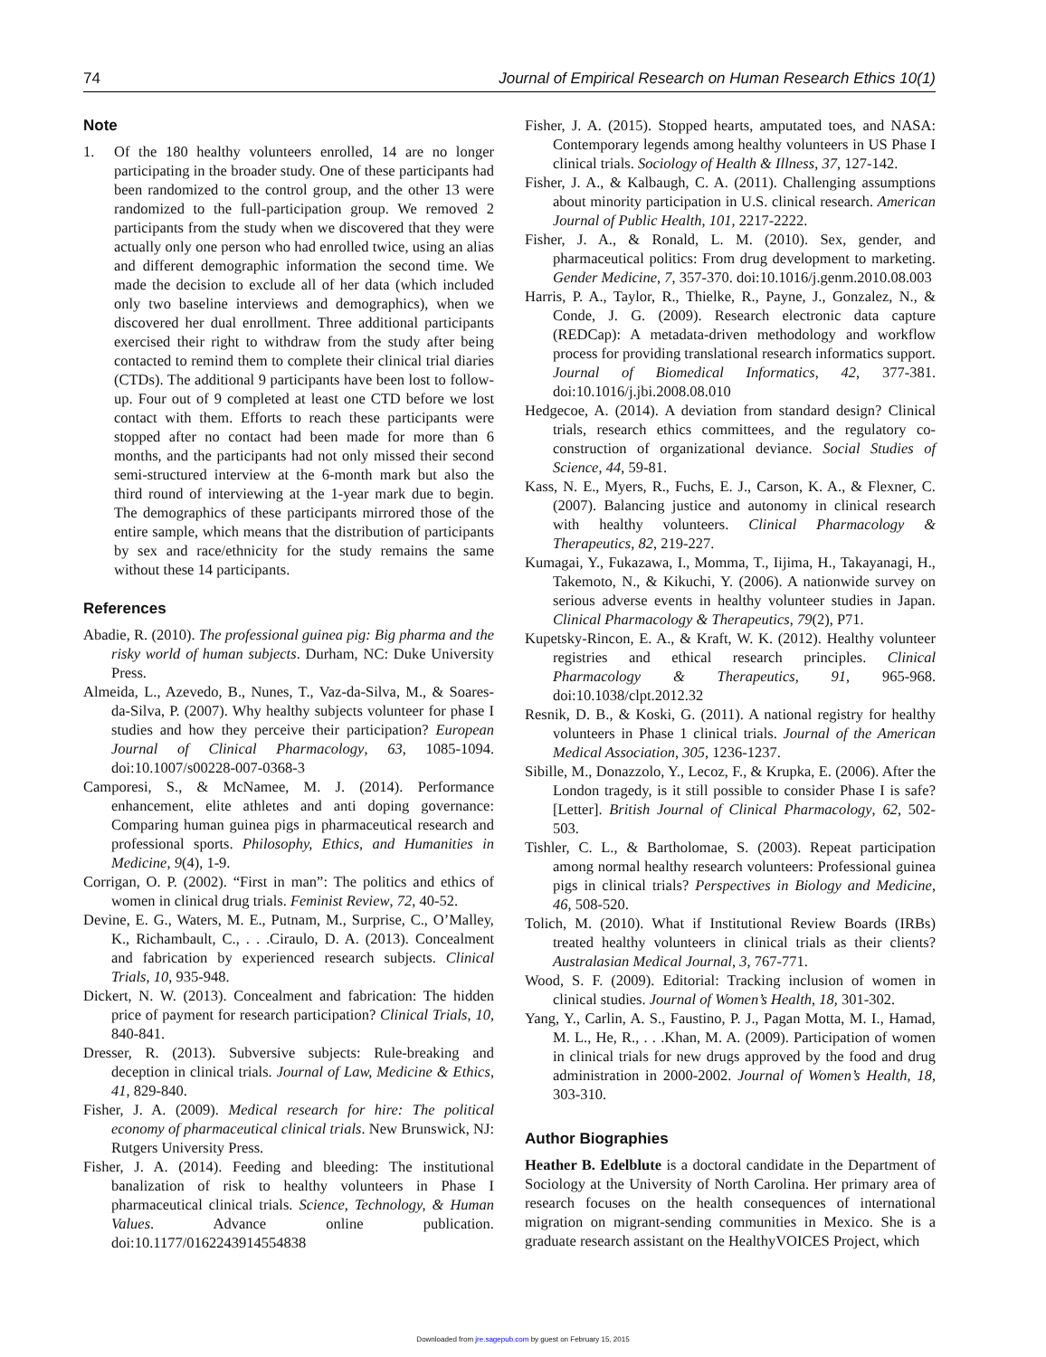74 Journal of Empirical Research on Human Research Ethics 10(1)
Note
1. Of the 180 healthy volunteers enrolled, 14 are no longer participating in the broader study. One of these participants had been randomized to the control group, and the other 13 were randomized to the full-participation group. We removed 2 participants from the study when we discovered that they were actually only one person who had enrolled twice, using an alias and different demographic information the second time. We made the decision to exclude all of her data (which included only two baseline interviews and demographics), when we discovered her dual enrollment. Three additional participants exercised their right to withdraw from the study after being contacted to remind them to complete their clinical trial diaries (CTDs). The additional 9 participants have been lost to follow-up. Four out of 9 completed at least one CTD before we lost contact with them. Efforts to reach these participants were stopped after no contact had been made for more than 6 months, and the participants had not only missed their second semi-structured interview at the 6-month mark but also the third round of interviewing at the 1-year mark due to begin. The demographics of these participants mirrored those of the entire sample, which means that the distribution of participants by sex and race/ethnicity for the study remains the same without these 14 participants.
References
Abadie, R. (2010). The professional guinea pig: Big pharma and the risky world of human subjects. Durham, NC: Duke University Press.
Almeida, L., Azevedo, B., Nunes, T., Vaz-da-Silva, M., & Soares-da-Silva, P. (2007). Why healthy subjects volunteer for phase I studies and how they perceive their participation? European Journal of Clinical Pharmacology, 63, 1085-1094. doi:10.1007/s00228-007-0368-3
Camporesi, S., & McNamee, M. J. (2014). Performance enhancement, elite athletes and anti doping governance: Comparing human guinea pigs in pharmaceutical research and professional sports. Philosophy, Ethics, and Humanities in Medicine, 9(4), 1-9.
Corrigan, O. P. (2002). “First in man”: The politics and ethics of women in clinical drug trials. Feminist Review, 72, 40-52.
Devine, E. G., Waters, M. E., Putnam, M., Surprise, C., O’Malley, K., Richambault, C., . . .Ciraulo, D. A. (2013). Concealment and fabrication by experienced research subjects. Clinical Trials, 10, 935-948.
Dickert, N. W. (2013). Concealment and fabrication: The hidden price of payment for research participation? Clinical Trials, 10, 840-841.
Dresser, R. (2013). Subversive subjects: Rule-breaking and deception in clinical trials. Journal of Law, Medicine & Ethics, 41, 829-840.
Fisher, J. A. (2009). Medical research for hire: The political economy of pharmaceutical clinical trials. New Brunswick, NJ: Rutgers University Press.
Fisher, J. A. (2014). Feeding and bleeding: The institutional banalization of risk to healthy volunteers in Phase I pharmaceutical clinical trials. Science, Technology, & Human Values. Advance online publication. doi:10.1177/0162243914554838
Fisher, J. A. (2015). Stopped hearts, amputated toes, and NASA: Contemporary legends among healthy volunteers in US Phase I clinical trials. Sociology of Health & Illness, 37, 127-142.
Fisher, J. A., & Kalbaugh, C. A. (2011). Challenging assumptions about minority participation in U.S. clinical research. American Journal of Public Health, 101, 2217-2222.
Fisher, J. A., & Ronald, L. M. (2010). Sex, gender, and pharmaceutical politics: From drug development to marketing. Gender Medicine, 7, 357-370. doi:10.1016/j.genm.2010.08.003
Harris, P. A., Taylor, R., Thielke, R., Payne, J., Gonzalez, N., & Conde, J. G. (2009). Research electronic data capture (REDCap): A metadata-driven methodology and workflow process for providing translational research informatics support. Journal of Biomedical Informatics, 42, 377-381. doi:10.1016/j.jbi.2008.08.010
Hedgecoe, A. (2014). A deviation from standard design? Clinical trials, research ethics committees, and the regulatory co-construction of organizational deviance. Social Studies of Science, 44, 59-81.
Kass, N. E., Myers, R., Fuchs, E. J., Carson, K. A., & Flexner, C. (2007). Balancing justice and autonomy in clinical research with healthy volunteers. Clinical Pharmacology & Therapeutics, 82, 219-227.
Kumagai, Y., Fukazawa, I., Momma, T., Iijima, H., Takayanagi, H., Takemoto, N., & Kikuchi, Y. (2006). A nationwide survey on serious adverse events in healthy volunteer studies in Japan. Clinical Pharmacology & Therapeutics, 79(2), P71.
Kupetsky-Rincon, E. A., & Kraft, W. K. (2012). Healthy volunteer registries and ethical research principles. Clinical Pharmacology & Therapeutics, 91, 965-968. doi:10.1038/clpt.2012.32
Resnik, D. B., & Koski, G. (2011). A national registry for healthy volunteers in Phase 1 clinical trials. Journal of the American Medical Association, 305, 1236-1237.
Sibille, M., Donazzolo, Y., Lecoz, F., & Krupka, E. (2006). After the London tragedy, is it still possible to consider Phase I is safe? [Letter]. British Journal of Clinical Pharmacology, 62, 502-503.
Tishler, C. L., & Bartholomae, S. (2003). Repeat participation among normal healthy research volunteers: Professional guinea pigs in clinical trials? Perspectives in Biology and Medicine, 46, 508-520.
Tolich, M. (2010). What if Institutional Review Boards (IRBs) treated healthy volunteers in clinical trials as their clients? Australasian Medical Journal, 3, 767-771.
Wood, S. F. (2009). Editorial: Tracking inclusion of women in clinical studies. Journal of Women’s Health, 18, 301-302.
Yang, Y., Carlin, A. S., Faustino, P. J., Pagan Motta, M. I., Hamad, M. L., He, R., . . .Khan, M. A. (2009). Participation of women in clinical trials for new drugs approved by the food and drug administration in 2000-2002. Journal of Women’s Health, 18, 303-310.
Author Biographies
Heather B. Edelblute is a doctoral candidate in the Department of Sociology at the University of North Carolina. Her primary area of research focuses on the health consequences of international migration on migrant-sending communities in Mexico. She is a graduate research assistant on the HealthyVOICES Project, which
Downloaded from jre.sagepub.com by guest on February 15, 2015